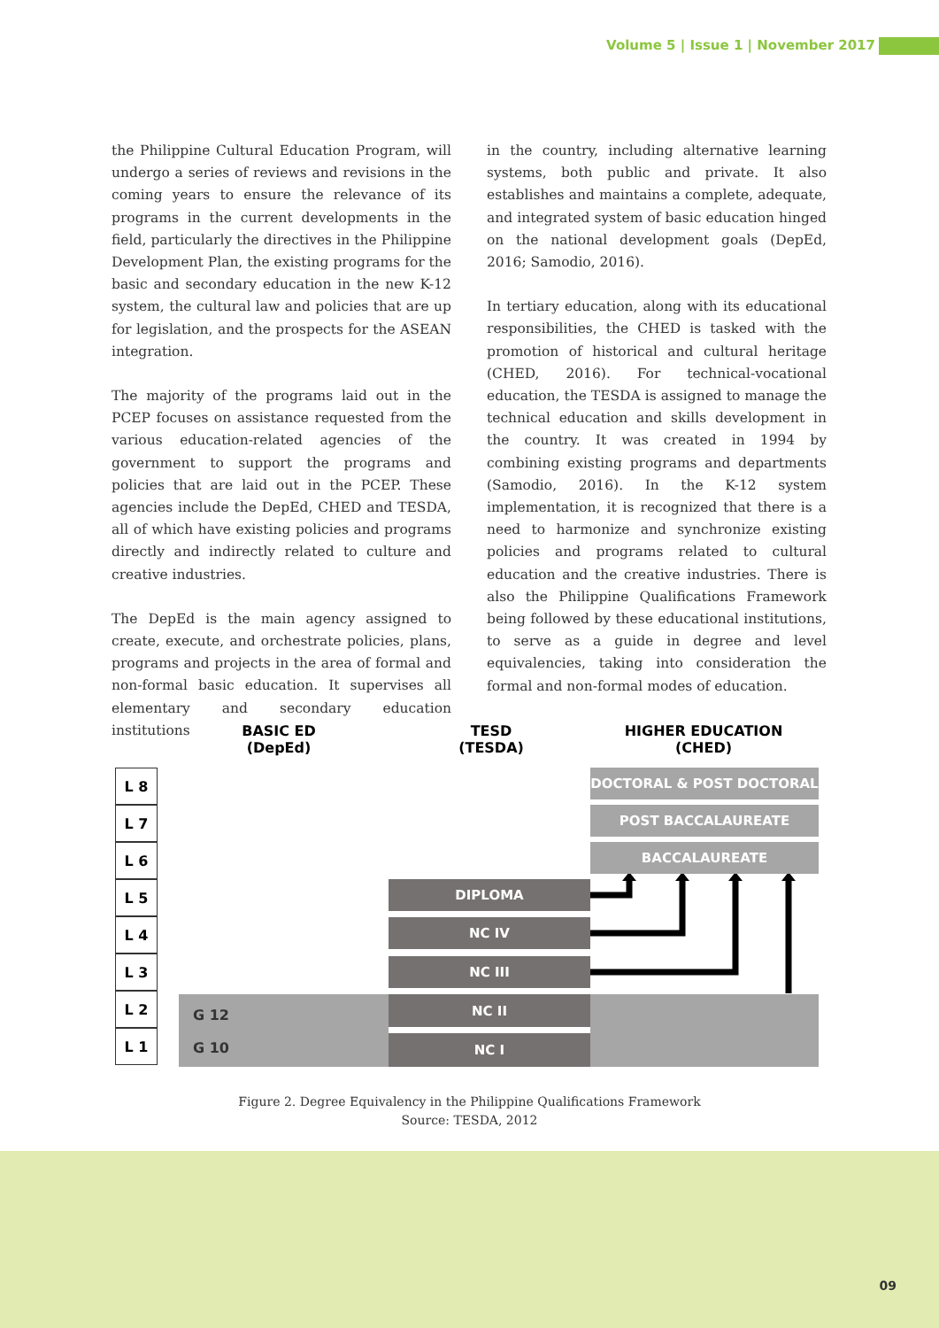Volume 5 | Issue 1 | November 2017
the Philippine Cultural Education Program, will undergo a series of reviews and revisions in the coming years to ensure the relevance of its programs in the current developments in the field, particularly the directives in the Philippine Development Plan, the existing programs for the basic and secondary education in the new K-12 system, the cultural law and policies that are up for legislation, and the prospects for the ASEAN integration.
The majority of the programs laid out in the PCEP focuses on assistance requested from the various education-related agencies of the government to support the programs and policies that are laid out in the PCEP. These agencies include the DepEd, CHED and TESDA, all of which have existing policies and programs directly and indirectly related to culture and creative industries.
The DepEd is the main agency assigned to create, execute, and orchestrate policies, plans, programs and projects in the area of formal and non-formal basic education. It supervises all elementary and secondary education institutions
in the country, including alternative learning systems, both public and private. It also establishes and maintains a complete, adequate, and integrated system of basic education hinged on the national development goals (DepEd, 2016; Samodio, 2016).
In tertiary education, along with its educational responsibilities, the CHED is tasked with the promotion of historical and cultural heritage (CHED, 2016). For technical-vocational education, the TESDA is assigned to manage the technical education and skills development in the country. It was created in 1994 by combining existing programs and departments (Samodio, 2016). In the K-12 system implementation, it is recognized that there is a need to harmonize and synchronize existing policies and programs related to cultural education and the creative industries. There is also the Philippine Qualifications Framework being followed by these educational institutions, to serve as a guide in degree and level equivalencies, taking into consideration the formal and non-formal modes of education.
BASIC ED
(DepEd)
TESD
(TESDA)
HIGHER EDUCATION
(CHED)
L 8
L 7
L 6
L 5
L 4
L 3
L 2
L 1
G 12
G 10
DOCTORAL & POST DOCTORAL
POST BACCALAUREATE
BACCALAUREATE
DIPLOMA
NC IV
NC III
NC II
NC I
Figure 2. Degree Equivalency in the Philippine Qualifications Framework
Source: TESDA, 2012
09